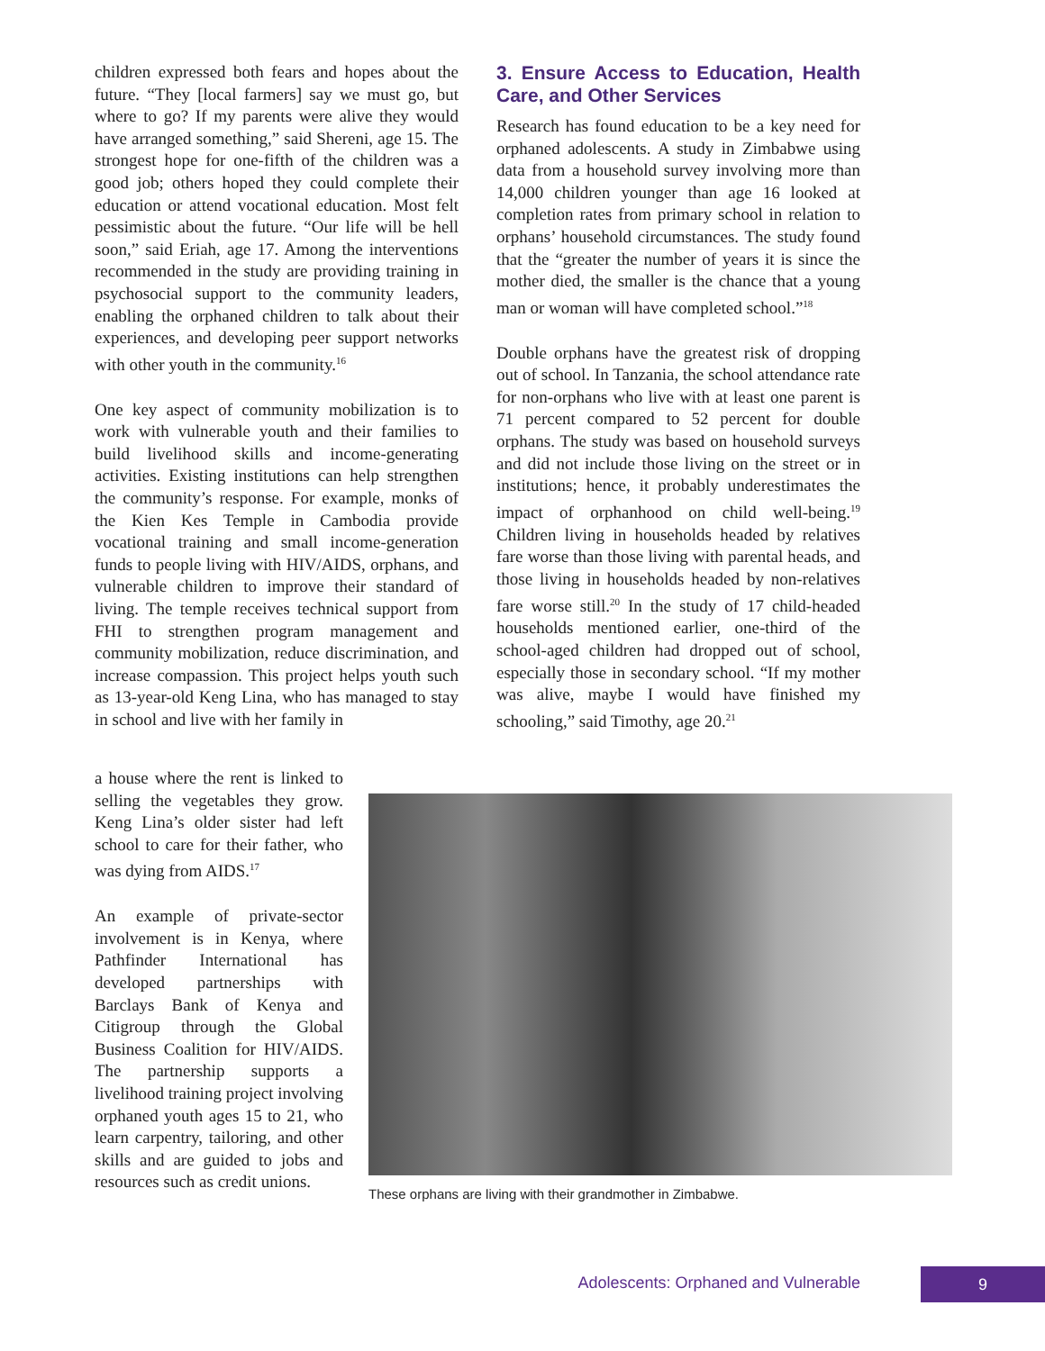children expressed both fears and hopes about the future. “They [local farmers] say we must go, but where to go? If my parents were alive they would have arranged something,” said Shereni, age 15. The strongest hope for one-fifth of the children was a good job; others hoped they could complete their education or attend vocational education. Most felt pessimistic about the future. “Our life will be hell soon,” said Eriah, age 17. Among the interventions recommended in the study are providing training in psychosocial support to the community leaders, enabling the orphaned children to talk about their experiences, and developing peer support networks with other youth in the community.<sup>16</sup>
One key aspect of community mobilization is to work with vulnerable youth and their families to build livelihood skills and income-generating activities. Existing institutions can help strengthen the community’s response. For example, monks of the Kien Kes Temple in Cambodia provide vocational training and small income-generation funds to people living with HIV/AIDS, orphans, and vulnerable children to improve their standard of living. The temple receives technical support from FHI to strengthen program management and community mobilization, reduce discrimination, and increase compassion. This project helps youth such as 13-year-old Keng Lina, who has managed to stay in school and live with her family in
3. Ensure Access to Education, Health Care, and Other Services
Research has found education to be a key need for orphaned adolescents. A study in Zimbabwe using data from a household survey involving more than 14,000 children younger than age 16 looked at completion rates from primary school in relation to orphans’ household circumstances. The study found that the “greater the number of years it is since the mother died, the smaller is the chance that a young man or woman will have completed school.”<sup>18</sup>
Double orphans have the greatest risk of dropping out of school. In Tanzania, the school attendance rate for non-orphans who live with at least one parent is 71 percent compared to 52 percent for double orphans. The study was based on household surveys and did not include those living on the street or in institutions; hence, it probably underestimates the impact of orphanhood on child well-being.<sup>19</sup> Children living in households headed by relatives fare worse than those living with parental heads, and those living in households headed by non-relatives fare worse still.<sup>20</sup> In the study of 17 child-headed households mentioned earlier, one-third of the school-aged children had dropped out of school, especially those in secondary school. “If my mother was alive, maybe I would have finished my schooling,” said Timothy, age 20.<sup>21</sup>
a house where the rent is linked to selling the vegetables they grow. Keng Lina’s older sister had left school to care for their father, who was dying from AIDS.<sup>17</sup>
An example of private-sector involvement is in Kenya, where Pathfinder International has developed partnerships with Barclays Bank of Kenya and Citigroup through the Global Business Coalition for HIV/AIDS. The partnership supports a livelihood training project involving orphaned youth ages 15 to 21, who learn carpentry, tailoring, and other skills and are guided to jobs and resources such as credit unions.
These orphans are living with their grandmother in Zimbabwe.
Adolescents: Orphaned and Vulnerable 9